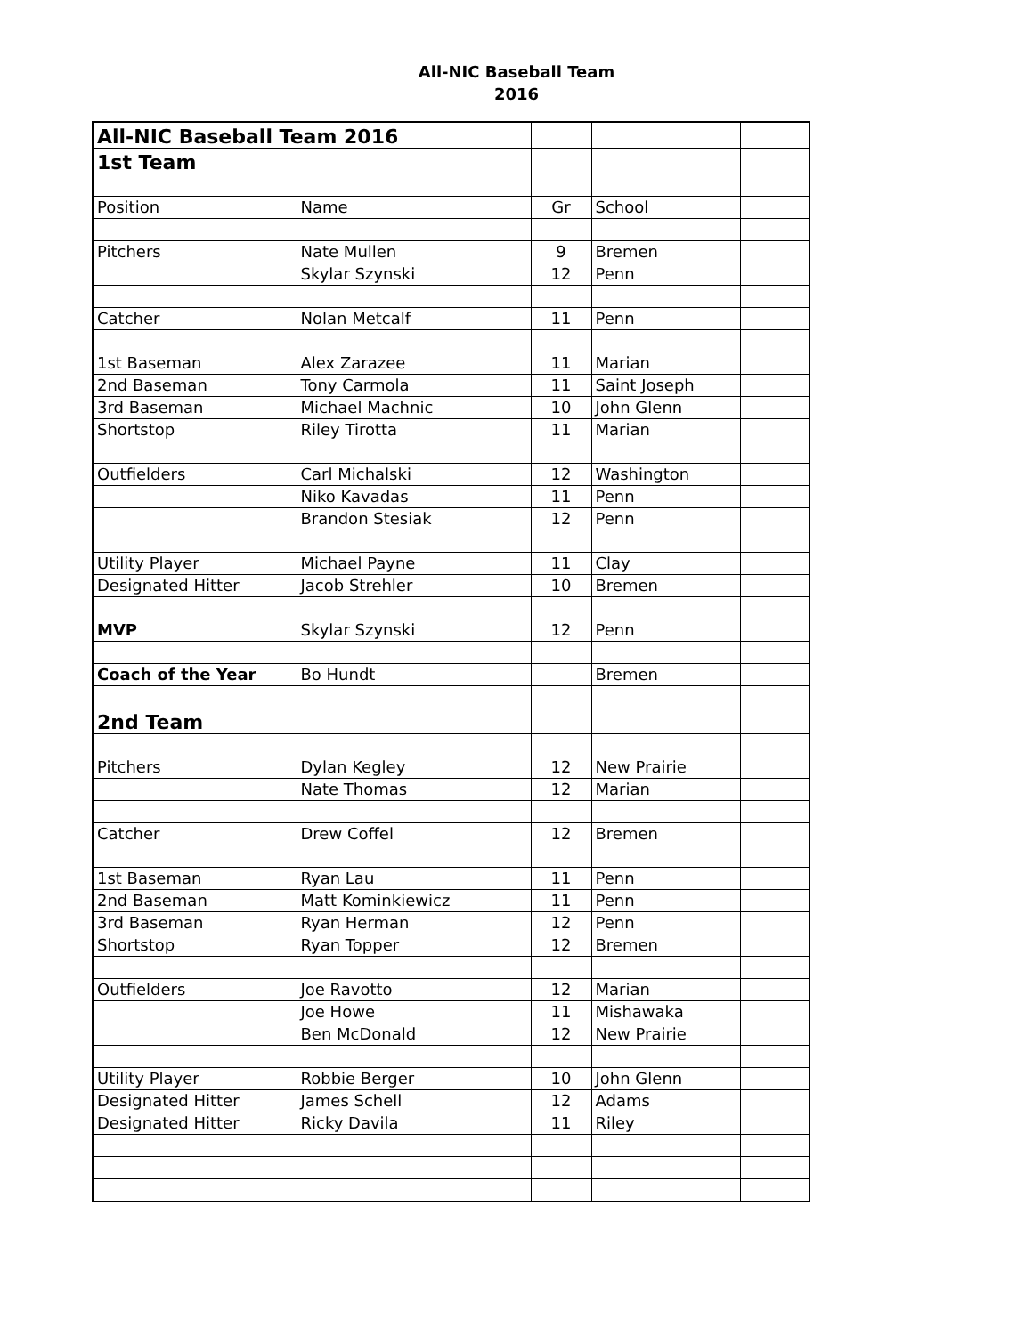All-NIC Baseball Team
2016
| All-NIC Baseball Team 2016 | | | | |
| 1st Team | | | | |
| Position | Name | Gr | School | |
| Pitchers | Nate Mullen | 9 | Bremen | |
| | Skylar Szynski | 12 | Penn | |
| Catcher | Nolan Metcalf | 11 | Penn | |
| 1st Baseman | Alex Zarazee | 11 | Marian | |
| 2nd Baseman | Tony Carmola | 11 | Saint Joseph | |
| 3rd Baseman | Michael Machnic | 10 | John Glenn | |
| Shortstop | Riley Tirotta | 11 | Marian | |
| Outfielders | Carl Michalski | 12 | Washington | |
| | Niko Kavadas | 11 | Penn | |
| | Brandon Stesiak | 12 | Penn | |
| Utility Player | Michael Payne | 11 | Clay | |
| Designated Hitter | Jacob Strehler | 10 | Bremen | |
| MVP | Skylar Szynski | 12 | Penn | |
| Coach of the Year | Bo Hundt | | Bremen | |
| 2nd Team | | | | |
| Pitchers | Dylan Kegley | 12 | New Prairie | |
| | Nate Thomas | 12 | Marian | |
| Catcher | Drew Coffel | 12 | Bremen | |
| 1st Baseman | Ryan Lau | 11 | Penn | |
| 2nd Baseman | Matt Kominkiewicz | 11 | Penn | |
| 3rd Baseman | Ryan Herman | 12 | Penn | |
| Shortstop | Ryan Topper | 12 | Bremen | |
| Outfielders | Joe Ravotto | 12 | Marian | |
| | Joe Howe | 11 | Mishawaka | |
| | Ben McDonald | 12 | New Prairie | |
| Utility Player | Robbie Berger | 10 | John Glenn | |
| Designated Hitter | James Schell | 12 | Adams | |
| Designated Hitter | Ricky Davila | 11 | Riley | |